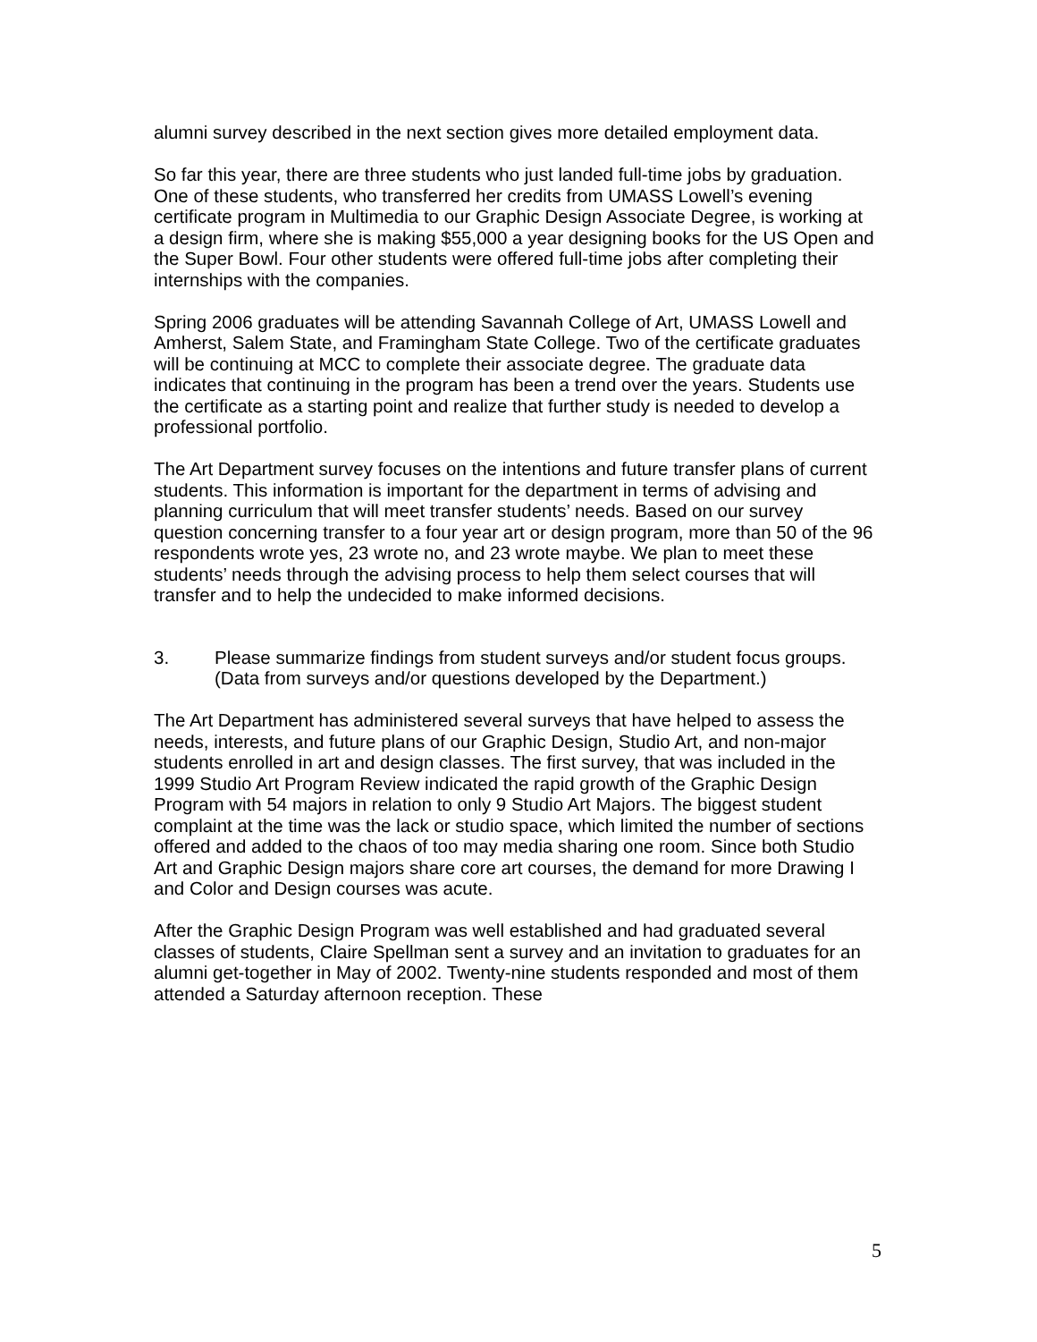alumni survey described in the next section gives more detailed employment data.
So far this year, there are three students who just landed full-time jobs by graduation. One of these students, who transferred her credits from UMASS Lowell’s evening certificate program in Multimedia to our Graphic Design Associate Degree, is working at a design firm, where she is making $55,000 a year designing books for the US Open and the Super Bowl. Four other students were offered full-time jobs after completing their internships with the companies.
Spring 2006 graduates will be attending Savannah College of Art, UMASS Lowell and Amherst, Salem State, and Framingham State College. Two of the certificate graduates will be continuing at MCC to complete their associate degree. The graduate data indicates that continuing in the program has been a trend over the years. Students use the certificate as a starting point and realize that further study is needed to develop a professional portfolio.
The Art Department survey focuses on the intentions and future transfer plans of current students. This information is important for the department in terms of advising and planning curriculum that will meet transfer students’ needs. Based on our survey question concerning transfer to a four year art or design program, more than 50 of the 96 respondents wrote yes, 23 wrote no, and 23 wrote maybe. We plan to meet these students’ needs through the advising process to help them select courses that will transfer and to help the undecided to make informed decisions.
3. Please summarize findings from student surveys and/or student focus groups. (Data from surveys and/or questions developed by the Department.)
The Art Department has administered several surveys that have helped to assess the needs, interests, and future plans of our Graphic Design, Studio Art, and non-major students enrolled in art and design classes. The first survey, that was included in the 1999 Studio Art Program Review indicated the rapid growth of the Graphic Design Program with 54 majors in relation to only 9 Studio Art Majors. The biggest student complaint at the time was the lack or studio space, which limited the number of sections offered and added to the chaos of too may media sharing one room. Since both Studio Art and Graphic Design majors share core art courses, the demand for more Drawing I and Color and Design courses was acute.
After the Graphic Design Program was well established and had graduated several classes of students, Claire Spellman sent a survey and an invitation to graduates for an alumni get-together in May of 2002. Twenty-nine students responded and most of them attended a Saturday afternoon reception. These
5